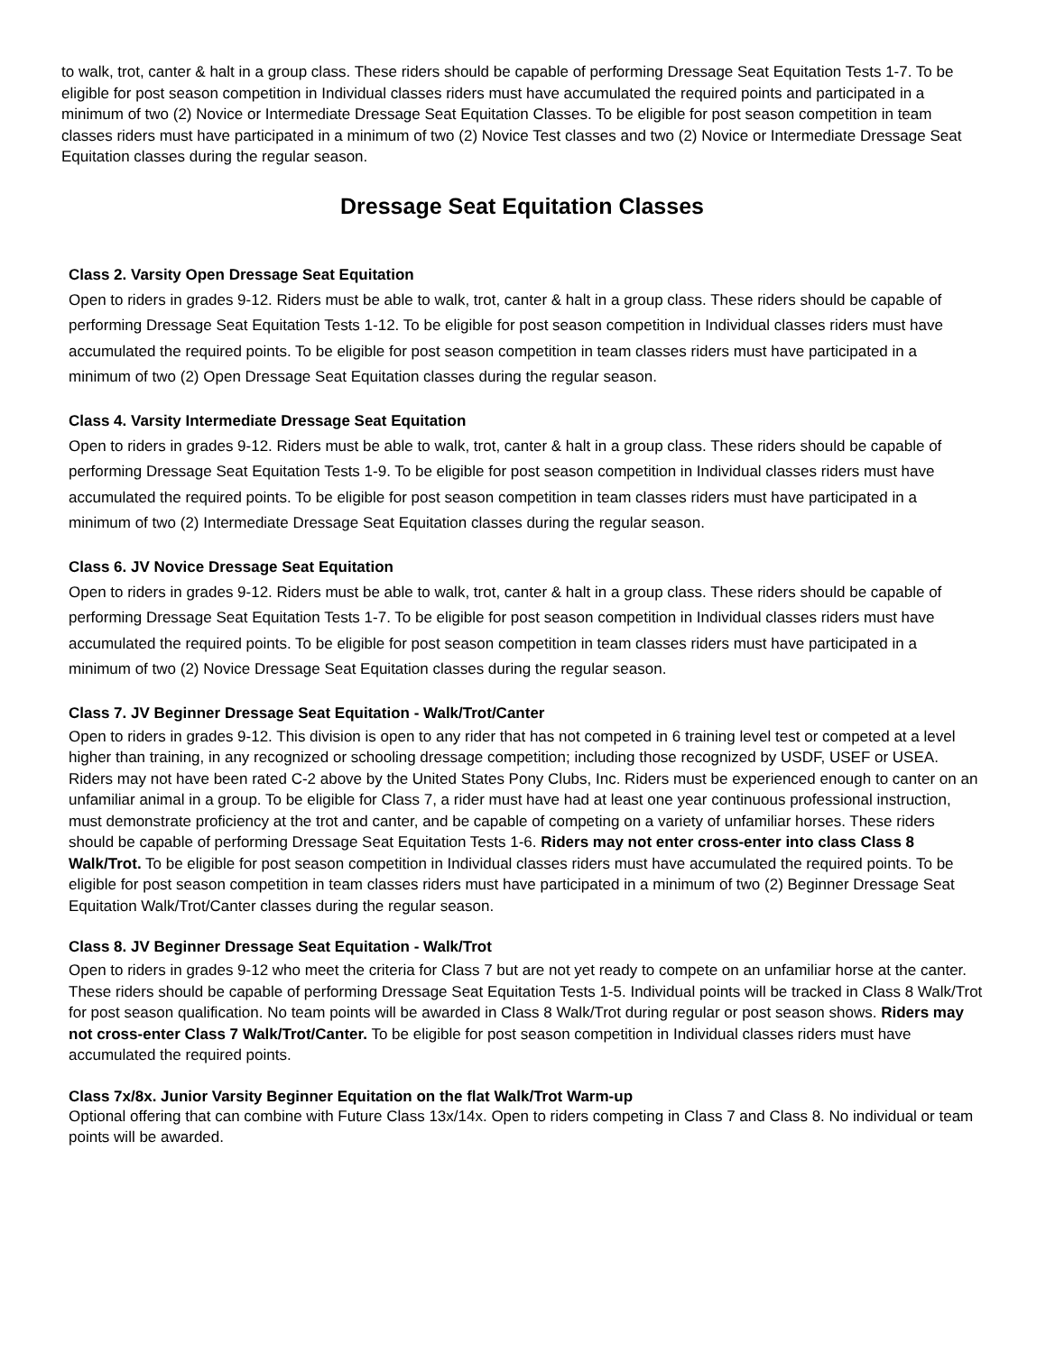to walk, trot, canter & halt in a group class. These riders should be capable of performing Dressage Seat Equitation Tests 1-7. To be eligible for post season competition in Individual classes riders must have accumulated the required points and participated in a minimum of two (2) Novice or Intermediate Dressage Seat Equitation Classes. To be eligible for post season competition in team classes riders must have participated in a minimum of two (2) Novice Test classes and two (2) Novice or Intermediate Dressage Seat Equitation classes during the regular season.
Dressage Seat Equitation Classes
Class 2. Varsity Open Dressage Seat Equitation
Open to riders in grades 9-12. Riders must be able to walk, trot, canter & halt in a group class. These riders should be capable of performing Dressage Seat Equitation Tests 1-12. To be eligible for post season competition in Individual classes riders must have accumulated the required points. To be eligible for post season competition in team classes riders must have participated in a minimum of two (2) Open Dressage Seat Equitation classes during the regular season.
Class 4. Varsity Intermediate Dressage Seat Equitation
Open to riders in grades 9-12. Riders must be able to walk, trot, canter & halt in a group class. These riders should be capable of performing Dressage Seat Equitation Tests 1-9. To be eligible for post season competition in Individual classes riders must have accumulated the required points. To be eligible for post season competition in team classes riders must have participated in a minimum of two (2) Intermediate Dressage Seat Equitation classes during the regular season.
Class 6. JV Novice Dressage Seat Equitation
Open to riders in grades 9-12. Riders must be able to walk, trot, canter & halt in a group class. These riders should be capable of performing Dressage Seat Equitation Tests 1-7. To be eligible for post season competition in Individual classes riders must have accumulated the required points. To be eligible for post season competition in team classes riders must have participated in a minimum of two (2) Novice Dressage Seat Equitation classes during the regular season.
Class 7. JV Beginner Dressage Seat Equitation - Walk/Trot/Canter
Open to riders in grades 9-12. This division is open to any rider that has not competed in 6 training level test or competed at a level higher than training, in any recognized or schooling dressage competition; including those recognized by USDF, USEF or USEA. Riders may not have been rated C-2 above by the United States Pony Clubs, Inc. Riders must be experienced enough to canter on an unfamiliar animal in a group. To be eligible for Class 7, a rider must have had at least one year continuous professional instruction, must demonstrate proficiency at the trot and canter, and be capable of competing on a variety of unfamiliar horses. These riders should be capable of performing Dressage Seat Equitation Tests 1-6. Riders may not enter cross-enter into class Class 8 Walk/Trot. To be eligible for post season competition in Individual classes riders must have accumulated the required points. To be eligible for post season competition in team classes riders must have participated in a minimum of two (2) Beginner Dressage Seat Equitation Walk/Trot/Canter classes during the regular season.
Class 8. JV Beginner Dressage Seat Equitation - Walk/Trot
Open to riders in grades 9-12 who meet the criteria for Class 7 but are not yet ready to compete on an unfamiliar horse at the canter. These riders should be capable of performing Dressage Seat Equitation Tests 1-5. Individual points will be tracked in Class 8 Walk/Trot for post season qualification. No team points will be awarded in Class 8 Walk/Trot during regular or post season shows. Riders may not cross-enter Class 7 Walk/Trot/Canter. To be eligible for post season competition in Individual classes riders must have accumulated the required points.
Class 7x/8x. Junior Varsity Beginner Equitation on the flat Walk/Trot Warm-up
Optional offering that can combine with Future Class 13x/14x. Open to riders competing in Class 7 and Class 8. No individual or team points will be awarded.